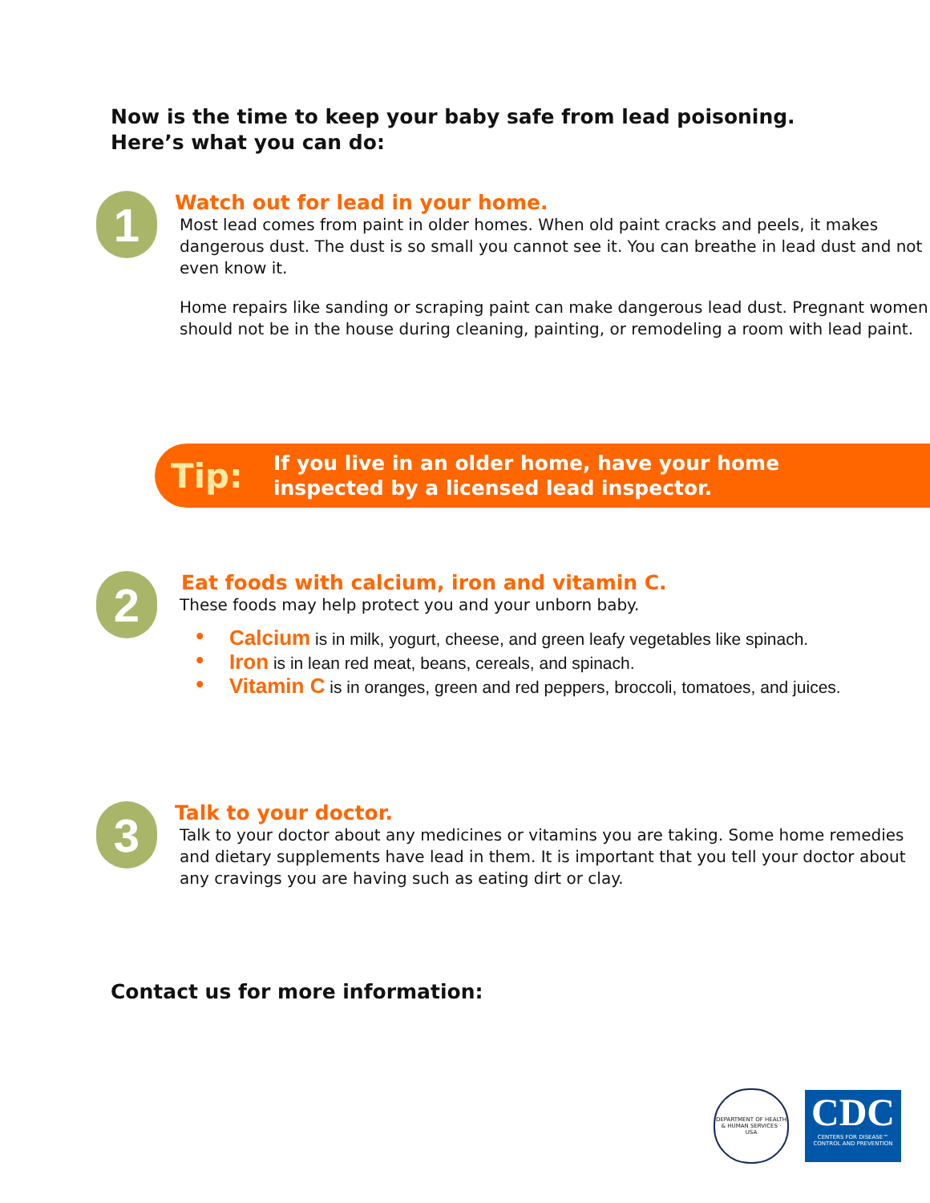Now is the time to keep your baby safe from lead poisoning.
Here’s what you can do:
1
Watch out for lead in your home.
Most lead comes from paint in older homes. When old paint cracks and peels, it makes dangerous dust. The dust is so small you cannot see it. You can breathe in lead dust and not even know it.
Home repairs like sanding or scraping paint can make dangerous lead dust. Pregnant women should not be in the house during cleaning, painting, or remodeling a room with lead paint.
Tip:
If you live in an older home, have your home
inspected by a licensed lead inspector.
2
Eat foods with calcium, iron and vitamin C.
These foods may help protect you and your unborn baby.
• Calcium is in milk, yogurt, cheese, and green leafy vegetables like spinach.
• Iron is in lean red meat, beans, cereals, and spinach.
• Vitamin C is in oranges, green and red peppers, broccoli, tomatoes, and juices.
3
Talk to your doctor.
Talk to your doctor about any medicines or vitamins you are taking. Some home remedies and dietary supplements have lead in them. It is important that you tell your doctor about any cravings you are having such as eating dirt or clay.
Contact us for more information:
DEPARTMENT OF HEALTH & HUMAN SERVICES · USA
CDC
CENTERS FOR DISEASE™
CONTROL AND PREVENTION